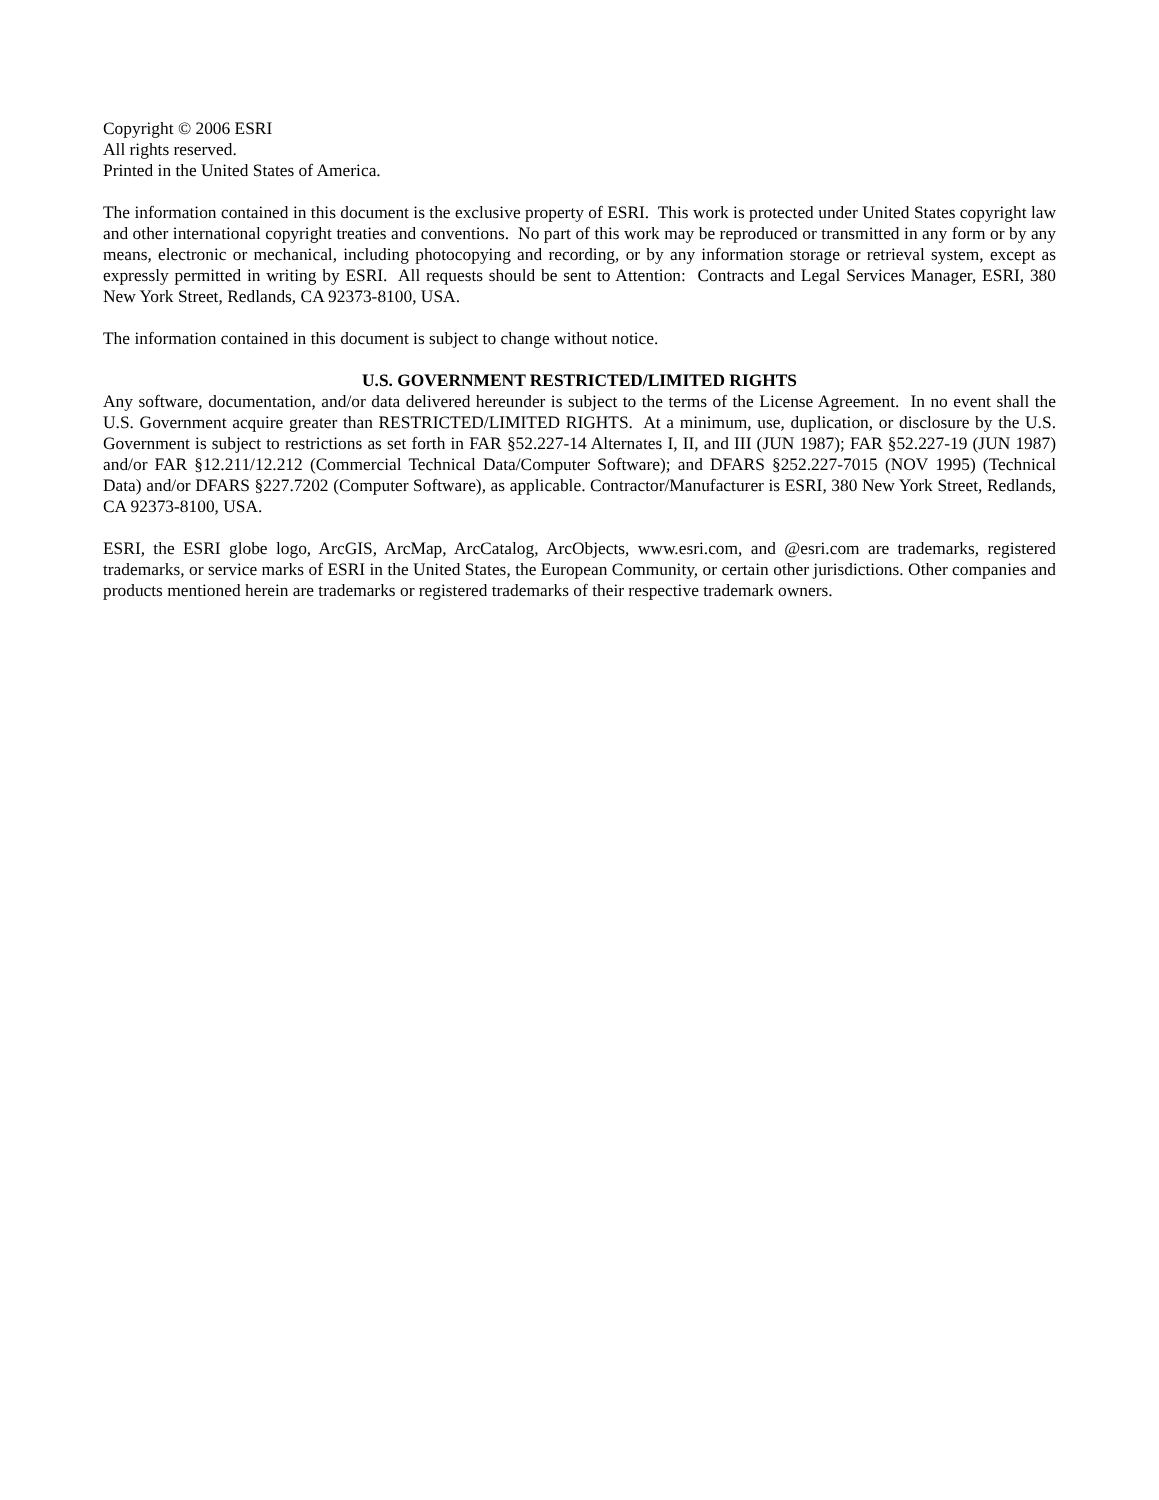Copyright © 2006 ESRI
All rights reserved.
Printed in the United States of America.
The information contained in this document is the exclusive property of ESRI. This work is protected under United States copyright law and other international copyright treaties and conventions. No part of this work may be reproduced or transmitted in any form or by any means, electronic or mechanical, including photocopying and recording, or by any information storage or retrieval system, except as expressly permitted in writing by ESRI. All requests should be sent to Attention: Contracts and Legal Services Manager, ESRI, 380 New York Street, Redlands, CA 92373-8100, USA.
The information contained in this document is subject to change without notice.
U.S. GOVERNMENT RESTRICTED/LIMITED RIGHTS
Any software, documentation, and/or data delivered hereunder is subject to the terms of the License Agreement. In no event shall the U.S. Government acquire greater than RESTRICTED/LIMITED RIGHTS. At a minimum, use, duplication, or disclosure by the U.S. Government is subject to restrictions as set forth in FAR §52.227-14 Alternates I, II, and III (JUN 1987); FAR §52.227-19 (JUN 1987) and/or FAR §12.211/12.212 (Commercial Technical Data/Computer Software); and DFARS §252.227-7015 (NOV 1995) (Technical Data) and/or DFARS §227.7202 (Computer Software), as applicable. Contractor/Manufacturer is ESRI, 380 New York Street, Redlands, CA 92373-8100, USA.
ESRI, the ESRI globe logo, ArcGIS, ArcMap, ArcCatalog, ArcObjects, www.esri.com, and @esri.com are trademarks, registered trademarks, or service marks of ESRI in the United States, the European Community, or certain other jurisdictions. Other companies and products mentioned herein are trademarks or registered trademarks of their respective trademark owners.